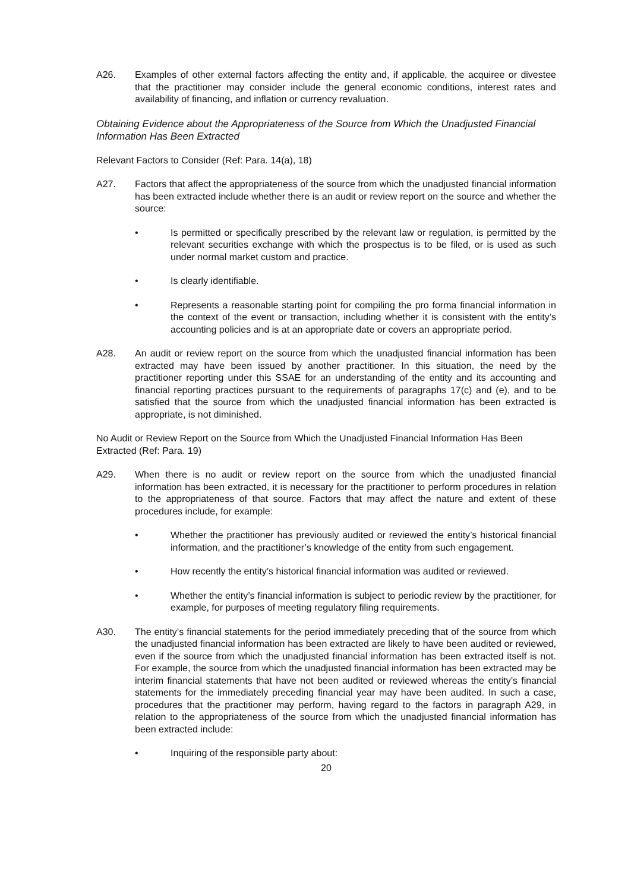A26. Examples of other external factors affecting the entity and, if applicable, the acquiree or divestee that the practitioner may consider include the general economic conditions, interest rates and availability of financing, and inflation or currency revaluation.
Obtaining Evidence about the Appropriateness of the Source from Which the Unadjusted Financial Information Has Been Extracted
Relevant Factors to Consider (Ref: Para. 14(a), 18)
A27. Factors that affect the appropriateness of the source from which the unadjusted financial information has been extracted include whether there is an audit or review report on the source and whether the source:
• Is permitted or specifically prescribed by the relevant law or regulation, is permitted by the relevant securities exchange with which the prospectus is to be filed, or is used as such under normal market custom and practice.
• Is clearly identifiable.
• Represents a reasonable starting point for compiling the pro forma financial information in the context of the event or transaction, including whether it is consistent with the entity’s accounting policies and is at an appropriate date or covers an appropriate period.
A28. An audit or review report on the source from which the unadjusted financial information has been extracted may have been issued by another practitioner. In this situation, the need by the practitioner reporting under this SSAE for an understanding of the entity and its accounting and financial reporting practices pursuant to the requirements of paragraphs 17(c) and (e), and to be satisfied that the source from which the unadjusted financial information has been extracted is appropriate, is not diminished.
No Audit or Review Report on the Source from Which the Unadjusted Financial Information Has Been Extracted (Ref: Para. 19)
A29. When there is no audit or review report on the source from which the unadjusted financial information has been extracted, it is necessary for the practitioner to perform procedures in relation to the appropriateness of that source. Factors that may affect the nature and extent of these procedures include, for example:
• Whether the practitioner has previously audited or reviewed the entity’s historical financial information, and the practitioner’s knowledge of the entity from such engagement.
• How recently the entity’s historical financial information was audited or reviewed.
• Whether the entity’s financial information is subject to periodic review by the practitioner, for example, for purposes of meeting regulatory filing requirements.
A30. The entity’s financial statements for the period immediately preceding that of the source from which the unadjusted financial information has been extracted are likely to have been audited or reviewed, even if the source from which the unadjusted financial information has been extracted itself is not. For example, the source from which the unadjusted financial information has been extracted may be interim financial statements that have not been audited or reviewed whereas the entity’s financial statements for the immediately preceding financial year may have been audited. In such a case, procedures that the practitioner may perform, having regard to the factors in paragraph A29, in relation to the appropriateness of the source from which the unadjusted financial information has been extracted include:
• Inquiring of the responsible party about:
20